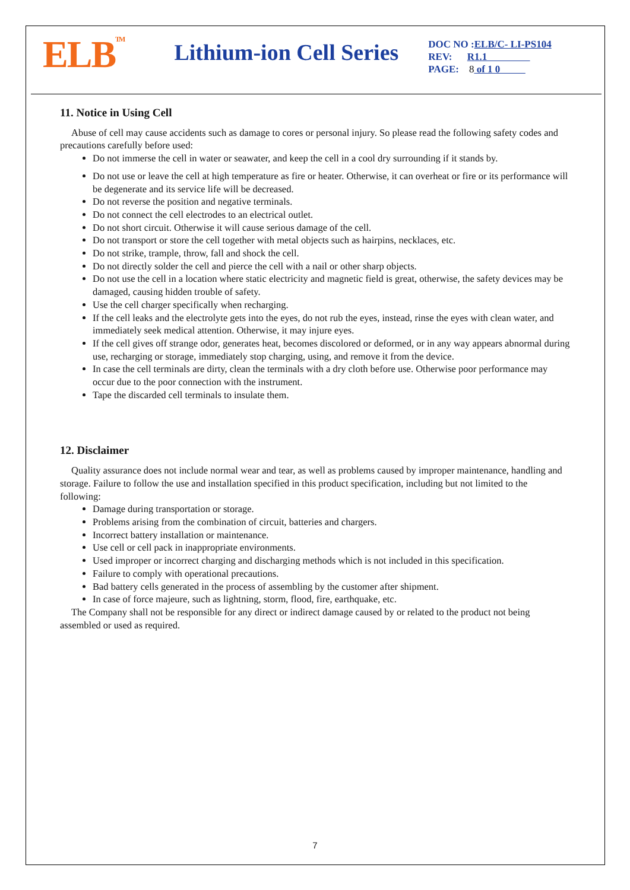ELB<sup>TM</sup>
Lithium-ion Cell Series
DOC NO :ELB/C- LI-PS104
REV: R1.1
PAGE: 8 of 1 0
11. Notice in Using Cell
Abuse of cell may cause accidents such as damage to cores or personal injury. So please read the following safety codes and precautions carefully before used:
Do not immerse the cell in water or seawater, and keep the cell in a cool dry surrounding if it stands by.
Do not use or leave the cell at high temperature as fire or heater. Otherwise, it can overheat or fire or its performance will be degenerate and its service life will be decreased.
Do not reverse the position and negative terminals.
Do not connect the cell electrodes to an electrical outlet.
Do not short circuit. Otherwise it will cause serious damage of the cell.
Do not transport or store the cell together with metal objects such as hairpins, necklaces, etc.
Do not strike, trample, throw, fall and shock the cell.
Do not directly solder the cell and pierce the cell with a nail or other sharp objects.
Do not use the cell in a location where static electricity and magnetic field is great, otherwise, the safety devices may be damaged, causing hidden trouble of safety.
Use the cell charger specifically when recharging.
If the cell leaks and the electrolyte gets into the eyes, do not rub the eyes, instead, rinse the eyes with clean water, and immediately seek medical attention. Otherwise, it may injure eyes.
If the cell gives off strange odor, generates heat, becomes discolored or deformed, or in any way appears abnormal during use, recharging or storage, immediately stop charging, using, and remove it from the device.
In case the cell terminals are dirty, clean the terminals with a dry cloth before use. Otherwise poor performance may occur due to the poor connection with the instrument.
Tape the discarded cell terminals to insulate them.
12. Disclaimer
Quality assurance does not include normal wear and tear, as well as problems caused by improper maintenance, handling and storage. Failure to follow the use and installation specified in this product specification, including but not limited to the following:
Damage during transportation or storage.
Problems arising from the combination of circuit, batteries and chargers.
Incorrect battery installation or maintenance.
Use cell or cell pack in inappropriate environments.
Used improper or incorrect charging and discharging methods which is not included in this specification.
Failure to comply with operational precautions.
Bad battery cells generated in the process of assembling by the customer after shipment.
In case of force majeure, such as lightning, storm, flood, fire, earthquake, etc.
The Company shall not be responsible for any direct or indirect damage caused by or related to the product not being assembled or used as required.
7